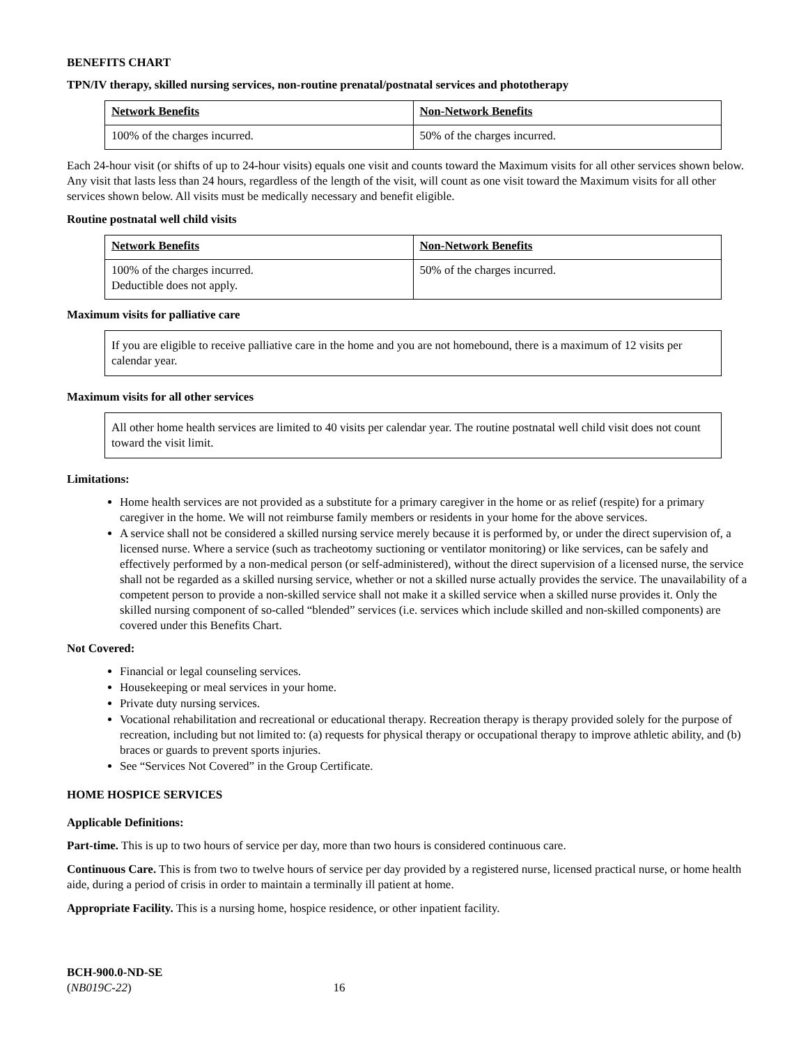BENEFITS CHART
TPN/IV therapy, skilled nursing services, non-routine prenatal/postnatal services and phototherapy
| Network Benefits | Non-Network Benefits |
| --- | --- |
| 100% of the charges incurred. | 50% of the charges incurred. |
Each 24-hour visit (or shifts of up to 24-hour visits) equals one visit and counts toward the Maximum visits for all other services shown below. Any visit that lasts less than 24 hours, regardless of the length of the visit, will count as one visit toward the Maximum visits for all other services shown below. All visits must be medically necessary and benefit eligible.
Routine postnatal well child visits
| Network Benefits | Non-Network Benefits |
| --- | --- |
| 100% of the charges incurred. Deductible does not apply. | 50% of the charges incurred. |
Maximum visits for palliative care
If you are eligible to receive palliative care in the home and you are not homebound, there is a maximum of 12 visits per calendar year.
Maximum visits for all other services
All other home health services are limited to 40 visits per calendar year. The routine postnatal well child visit does not count toward the visit limit.
Limitations:
Home health services are not provided as a substitute for a primary caregiver in the home or as relief (respite) for a primary caregiver in the home. We will not reimburse family members or residents in your home for the above services.
A service shall not be considered a skilled nursing service merely because it is performed by, or under the direct supervision of, a licensed nurse. Where a service (such as tracheotomy suctioning or ventilator monitoring) or like services, can be safely and effectively performed by a non-medical person (or self-administered), without the direct supervision of a licensed nurse, the service shall not be regarded as a skilled nursing service, whether or not a skilled nurse actually provides the service. The unavailability of a competent person to provide a non-skilled service shall not make it a skilled service when a skilled nurse provides it. Only the skilled nursing component of so-called “blended” services (i.e. services which include skilled and non-skilled components) are covered under this Benefits Chart.
Not Covered:
Financial or legal counseling services.
Housekeeping or meal services in your home.
Private duty nursing services.
Vocational rehabilitation and recreational or educational therapy. Recreation therapy is therapy provided solely for the purpose of recreation, including but not limited to: (a) requests for physical therapy or occupational therapy to improve athletic ability, and (b) braces or guards to prevent sports injuries.
See “Services Not Covered” in the Group Certificate.
HOME HOSPICE SERVICES
Applicable Definitions:
Part-time. This is up to two hours of service per day, more than two hours is considered continuous care.
Continuous Care. This is from two to twelve hours of service per day provided by a registered nurse, licensed practical nurse, or home health aide, during a period of crisis in order to maintain a terminally ill patient at home.
Appropriate Facility. This is a nursing home, hospice residence, or other inpatient facility.
BCH-900.0-ND-SE
(NB019C-22) 16